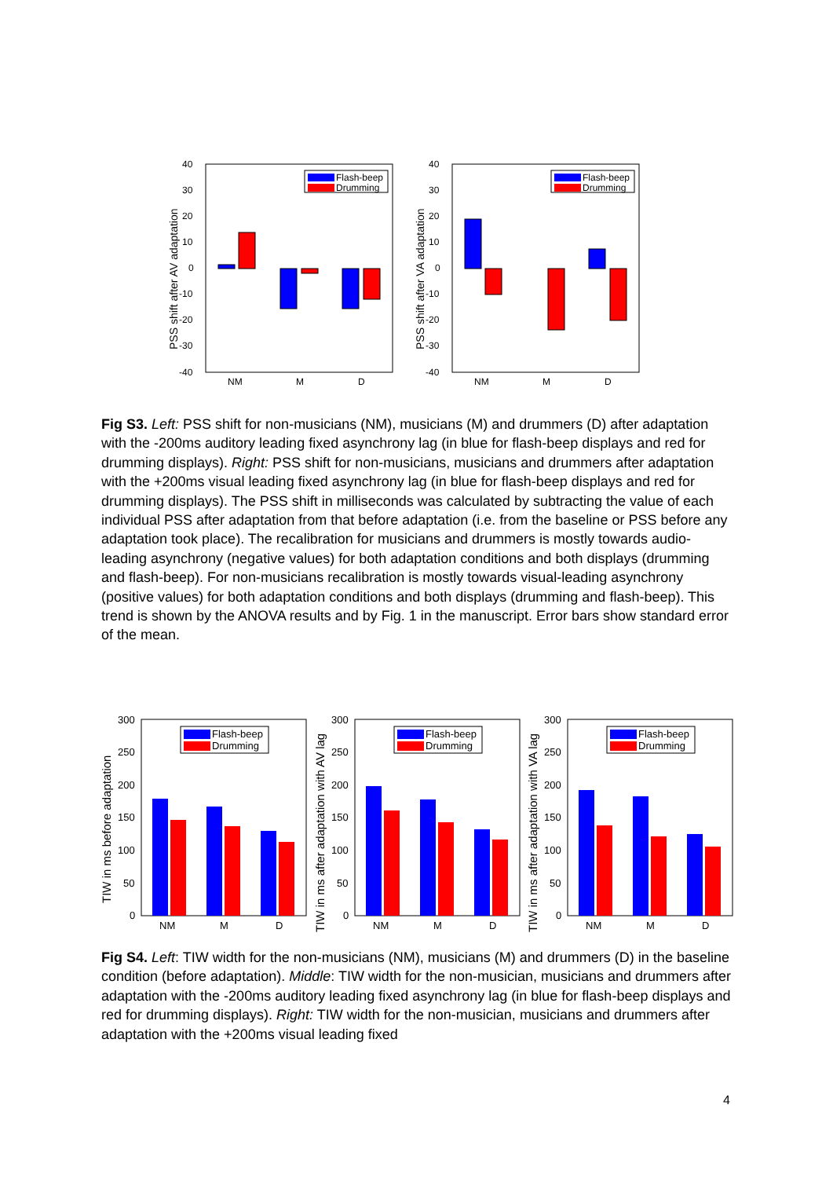40
30
20
10
0
-10
-20
-30
-40
NM
M
D
PSS shift after AV adaptation
Flash-beep
Drumming
40
30
20
10
0
-10
-20
-30
-40
NM
M
D
PSS shift after VA adaptation
Flash-beep
Drumming
Fig S3. Left: PSS shift for non-musicians (NM), musicians (M) and drummers (D) after adaptation with the -200ms auditory leading fixed asynchrony lag (in blue for flash-beep displays and red for drumming displays). Right: PSS shift for non-musicians, musicians and drummers after adaptation with the +200ms visual leading fixed asynchrony lag (in blue for flash-beep displays and red for drumming displays). The PSS shift in milliseconds was calculated by subtracting the value of each individual PSS after adaptation from that before adaptation (i.e. from the baseline or PSS before any adaptation took place). The recalibration for musicians and drummers is mostly towards audio-leading asynchrony (negative values) for both adaptation conditions and both displays (drumming and flash-beep). For non-musicians recalibration is mostly towards visual-leading asynchrony (positive values) for both adaptation conditions and both displays (drumming and flash-beep). This trend is shown by the ANOVA results and by Fig. 1 in the manuscript. Error bars show standard error of the mean.
300
250
200
150
100
50
0
NM
M
D
TIW in ms before adaptation
Flash-beep
Drumming
300
250
200
150
100
50
0
NM
M
D
TIW in ms after adaptation with AV lag
Flash-beep
Drumming
300
250
200
150
100
50
0
NM
M
D
TIW in ms after adaptation with VA lag
Flash-beep
Drumming
Fig S4. Left: TIW width for the non-musicians (NM), musicians (M) and drummers (D) in the baseline condition (before adaptation). Middle: TIW width for the non-musician, musicians and drummers after adaptation with the -200ms auditory leading fixed asynchrony lag (in blue for flash-beep displays and red for drumming displays). Right: TIW width for the non-musician, musicians and drummers after adaptation with the +200ms visual leading fixed
4